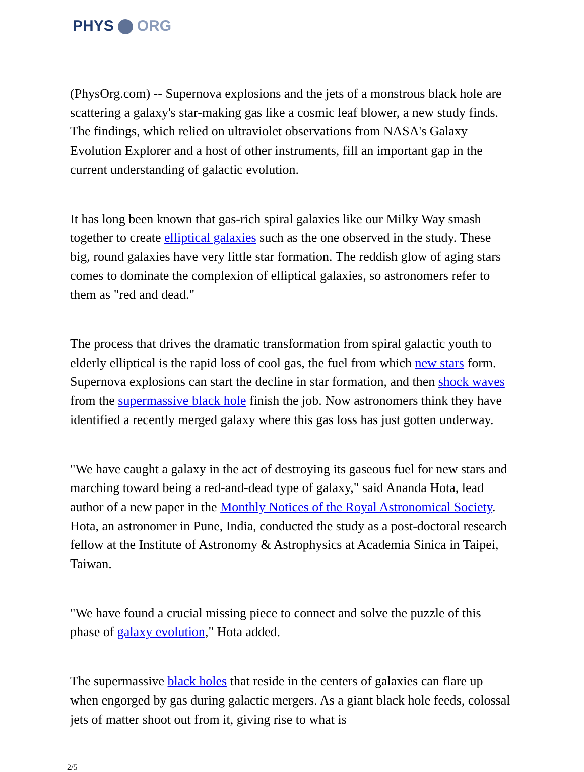PHYS ORG
(PhysOrg.com) -- Supernova explosions and the jets of a monstrous black hole are scattering a galaxy's star-making gas like a cosmic leaf blower, a new study finds. The findings, which relied on ultraviolet observations from NASA's Galaxy Evolution Explorer and a host of other instruments, fill an important gap in the current understanding of galactic evolution.
It has long been known that gas-rich spiral galaxies like our Milky Way smash together to create elliptical galaxies such as the one observed in the study. These big, round galaxies have very little star formation. The reddish glow of aging stars comes to dominate the complexion of elliptical galaxies, so astronomers refer to them as "red and dead."
The process that drives the dramatic transformation from spiral galactic youth to elderly elliptical is the rapid loss of cool gas, the fuel from which new stars form. Supernova explosions can start the decline in star formation, and then shock waves from the supermassive black hole finish the job. Now astronomers think they have identified a recently merged galaxy where this gas loss has just gotten underway.
"We have caught a galaxy in the act of destroying its gaseous fuel for new stars and marching toward being a red-and-dead type of galaxy," said Ananda Hota, lead author of a new paper in the Monthly Notices of the Royal Astronomical Society. Hota, an astronomer in Pune, India, conducted the study as a post-doctoral research fellow at the Institute of Astronomy & Astrophysics at Academia Sinica in Taipei, Taiwan.
"We have found a crucial missing piece to connect and solve the puzzle of this phase of galaxy evolution," Hota added.
The supermassive black holes that reside in the centers of galaxies can flare up when engorged by gas during galactic mergers. As a giant black hole feeds, colossal jets of matter shoot out from it, giving rise to what is
2/5